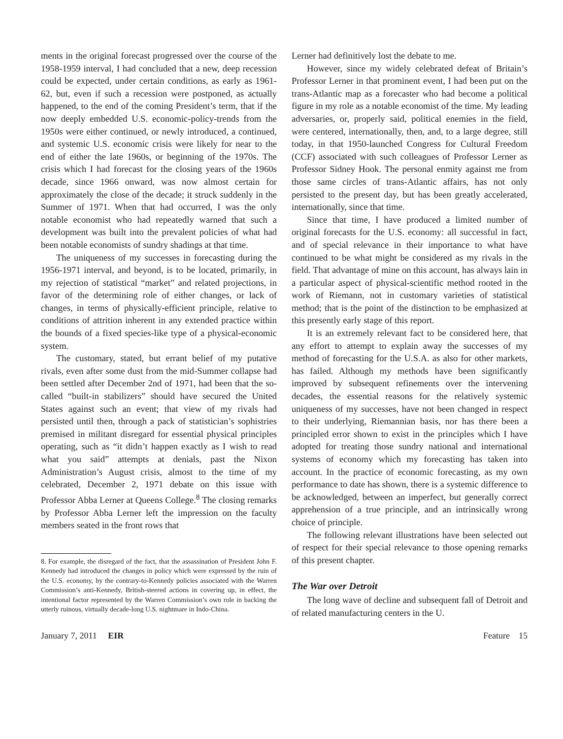ments in the original forecast progressed over the course of the 1958-1959 interval, I had concluded that a new, deep recession could be expected, under certain conditions, as early as 1961-62, but, even if such a recession were postponed, as actually happened, to the end of the coming President’s term, that if the now deeply embedded U.S. economic-policy-trends from the 1950s were either continued, or newly introduced, a continued, and systemic U.S. economic crisis were likely for near to the end of either the late 1960s, or beginning of the 1970s. The crisis which I had forecast for the closing years of the 1960s decade, since 1966 onward, was now almost certain for approximately the close of the decade; it struck suddenly in the Summer of 1971. When that had occurred, I was the only notable economist who had repeatedly warned that such a development was built into the prevalent policies of what had been notable economists of sundry shadings at that time.
The uniqueness of my successes in forecasting during the 1956-1971 interval, and beyond, is to be located, primarily, in my rejection of statistical “market” and related projections, in favor of the determining role of either changes, or lack of changes, in terms of physically-efficient principle, relative to conditions of attrition inherent in any extended practice within the bounds of a fixed species-like type of a physical-economic system.
The customary, stated, but errant belief of my putative rivals, even after some dust from the mid-Summer collapse had been settled after December 2nd of 1971, had been that the so-called “built-in stabilizers” should have secured the United States against such an event; that view of my rivals had persisted until then, through a pack of statistician’s sophistries premised in militant disregard for essential physical principles operating, such as “it didn’t happen exactly as I wish to read what you said” attempts at denials, past the Nixon Administration’s August crisis, almost to the time of my celebrated, December 2, 1971 debate on this issue with Professor Abba Lerner at Queens College.<sup>8</sup> The closing remarks by Professor Abba Lerner left the impression on the faculty members seated in the front rows that
8. For example, the disregard of the fact, that the assassination of President John F. Kennedy had introduced the changes in policy which were expressed by the ruin of the U.S. economy, by the contrary-to-Kennedy policies associated with the Warren Commission’s anti-Kennedy, British-steered actions in covering up, in effect, the intentional factor represented by the Warren Commission’s own role in backing the utterly ruinous, virtually decade-long U.S. nightmare in Indo-China.
Lerner had definitively lost the debate to me.
However, since my widely celebrated defeat of Britain’s Professor Lerner in that prominent event, I had been put on the trans-Atlantic map as a forecaster who had become a political figure in my role as a notable economist of the time. My leading adversaries, or, properly said, political enemies in the field, were centered, internationally, then, and, to a large degree, still today, in that 1950-launched Congress for Cultural Freedom (CCF) associated with such colleagues of Professor Lerner as Professor Sidney Hook. The personal enmity against me from those same circles of trans-Atlantic affairs, has not only persisted to the present day, but has been greatly accelerated, internationally, since that time.
Since that time, I have produced a limited number of original forecasts for the U.S. economy: all successful in fact, and of special relevance in their importance to what have continued to be what might be considered as my rivals in the field. That advantage of mine on this account, has always lain in a particular aspect of physical-scientific method rooted in the work of Riemann, not in customary varieties of statistical method; that is the point of the distinction to be emphasized at this presently early stage of this report.
It is an extremely relevant fact to be considered here, that any effort to attempt to explain away the successes of my method of forecasting for the U.S.A. as also for other markets, has failed. Although my methods have been significantly improved by subsequent refinements over the intervening decades, the essential reasons for the relatively systemic uniqueness of my successes, have not been changed in respect to their underlying, Riemannian basis, nor has there been a principled error shown to exist in the principles which I have adopted for treating those sundry national and international systems of economy which my forecasting has taken into account. In the practice of economic forecasting, as my own performance to date has shown, there is a systemic difference to be acknowledged, between an imperfect, but generally correct apprehension of a true principle, and an intrinsically wrong choice of principle.
The following relevant illustrations have been selected out of respect for their special relevance to those opening remarks of this present chapter.
The War over Detroit
The long wave of decline and subsequent fall of Detroit and of related manufacturing centers in the U.
January 7, 2011 EIR Feature 15